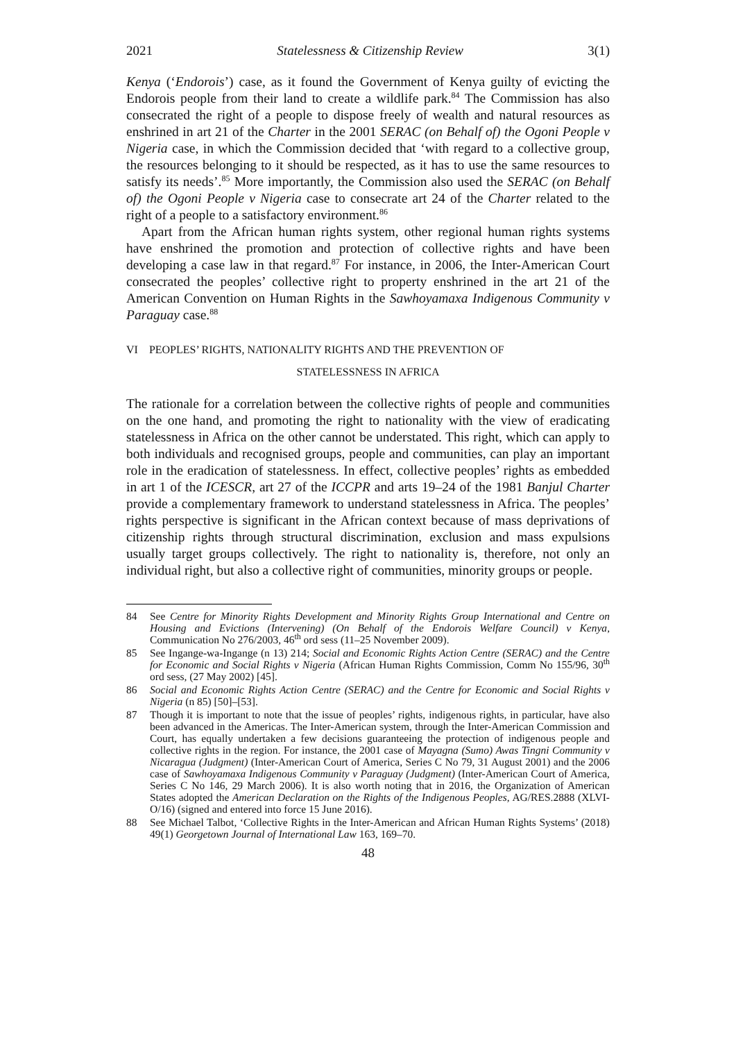2021 Statelessness & Citizenship Review 3(1)
Kenya (‘Endorois’) case, as it found the Government of Kenya guilty of evicting the Endorois people from their land to create a wildlife park.<sup>84</sup> The Commission has also consecrated the right of a people to dispose freely of wealth and natural resources as enshrined in art 21 of the Charter in the 2001 SERAC (on Behalf of) the Ogoni People v Nigeria case, in which the Commission decided that ‘with regard to a collective group, the resources belonging to it should be respected, as it has to use the same resources to satisfy its needs’.<sup>85</sup> More importantly, the Commission also used the SERAC (on Behalf of) the Ogoni People v Nigeria case to consecrate art 24 of the Charter related to the right of a people to a satisfactory environment.<sup>86</sup>
Apart from the African human rights system, other regional human rights systems have enshrined the promotion and protection of collective rights and have been developing a case law in that regard.<sup>87</sup> For instance, in 2006, the Inter-American Court consecrated the peoples’ collective right to property enshrined in the art 21 of the American Convention on Human Rights in the Sawhoyamaxa Indigenous Community v Paraguay case.<sup>88</sup>
VI PEOPLES’ RIGHTS, NATIONALITY RIGHTS AND THE PREVENTION OF
STATELESSNESS IN AFRICA
The rationale for a correlation between the collective rights of people and communities on the one hand, and promoting the right to nationality with the view of eradicating statelessness in Africa on the other cannot be understated. This right, which can apply to both individuals and recognised groups, people and communities, can play an important role in the eradication of statelessness. In effect, collective peoples’ rights as embedded in art 1 of the ICESCR, art 27 of the ICCPR and arts 19–24 of the 1981 Banjul Charter provide a complementary framework to understand statelessness in Africa. The peoples’ rights perspective is significant in the African context because of mass deprivations of citizenship rights through structural discrimination, exclusion and mass expulsions usually target groups collectively. The right to nationality is, therefore, not only an individual right, but also a collective right of communities, minority groups or people.
84 See Centre for Minority Rights Development and Minority Rights Group International and Centre on Housing and Evictions (Intervening) (On Behalf of the Endorois Welfare Council) v Kenya, Communication No 276/2003, 46<sup>th</sup> ord sess (11–25 November 2009).
85 See Ingange-wa-Ingange (n 13) 214; Social and Economic Rights Action Centre (SERAC) and the Centre for Economic and Social Rights v Nigeria (African Human Rights Commission, Comm No 155/96, 30<sup>th</sup> ord sess, (27 May 2002) [45].
86 Social and Economic Rights Action Centre (SERAC) and the Centre for Economic and Social Rights v Nigeria (n 85) [50]–[53].
87 Though it is important to note that the issue of peoples’ rights, indigenous rights, in particular, have also been advanced in the Americas. The Inter-American system, through the Inter-American Commission and Court, has equally undertaken a few decisions guaranteeing the protection of indigenous people and collective rights in the region. For instance, the 2001 case of Mayagna (Sumo) Awas Tingni Community v Nicaragua (Judgment) (Inter-American Court of America, Series C No 79, 31 August 2001) and the 2006 case of Sawhoyamaxa Indigenous Community v Paraguay (Judgment) (Inter-American Court of America, Series C No 146, 29 March 2006). It is also worth noting that in 2016, the Organization of American States adopted the American Declaration on the Rights of the Indigenous Peoples, AG/RES.2888 (XLVI-O/16) (signed and entered into force 15 June 2016).
88 See Michael Talbot, ‘Collective Rights in the Inter-American and African Human Rights Systems’ (2018) 49(1) Georgetown Journal of International Law 163, 169–70.
48